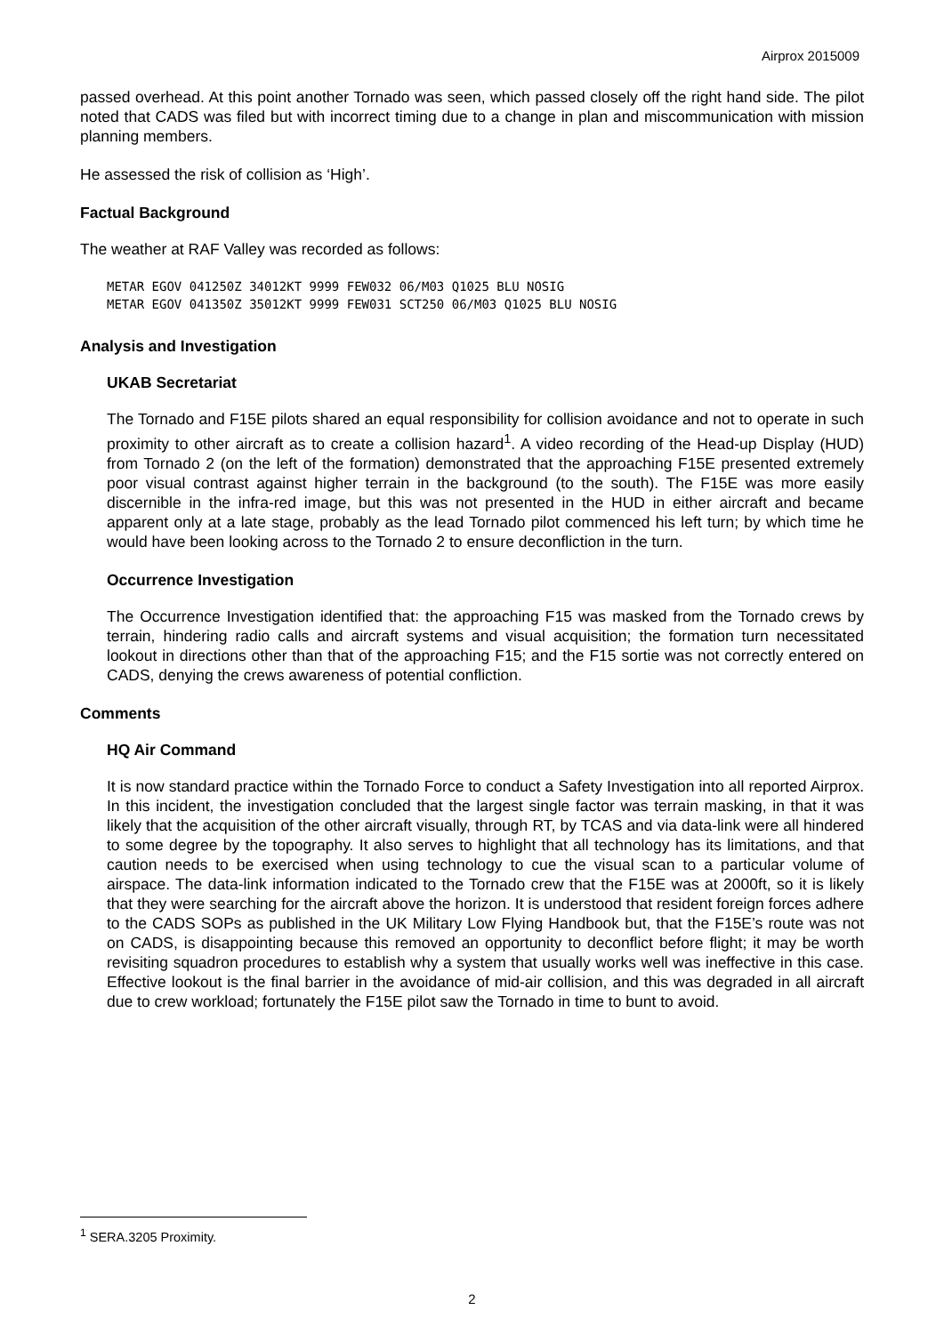Airprox 2015009
passed overhead. At this point another Tornado was seen, which passed closely off the right hand side. The pilot noted that CADS was filed but with incorrect timing due to a change in plan and miscommunication with mission planning members.
He assessed the risk of collision as ‘High’.
Factual Background
The weather at RAF Valley was recorded as follows:
METAR EGOV 041250Z 34012KT 9999 FEW032 06/M03 Q1025 BLU NOSIG
METAR EGOV 041350Z 35012KT 9999 FEW031 SCT250 06/M03 Q1025 BLU NOSIG
Analysis and Investigation
UKAB Secretariat
The Tornado and F15E pilots shared an equal responsibility for collision avoidance and not to operate in such proximity to other aircraft as to create a collision hazard<sup>1</sup>. A video recording of the Head-up Display (HUD) from Tornado 2 (on the left of the formation) demonstrated that the approaching F15E presented extremely poor visual contrast against higher terrain in the background (to the south). The F15E was more easily discernible in the infra-red image, but this was not presented in the HUD in either aircraft and became apparent only at a late stage, probably as the lead Tornado pilot commenced his left turn; by which time he would have been looking across to the Tornado 2 to ensure deconfliction in the turn.
Occurrence Investigation
The Occurrence Investigation identified that: the approaching F15 was masked from the Tornado crews by terrain, hindering radio calls and aircraft systems and visual acquisition; the formation turn necessitated lookout in directions other than that of the approaching F15; and the F15 sortie was not correctly entered on CADS, denying the crews awareness of potential confliction.
Comments
HQ Air Command
It is now standard practice within the Tornado Force to conduct a Safety Investigation into all reported Airprox. In this incident, the investigation concluded that the largest single factor was terrain masking, in that it was likely that the acquisition of the other aircraft visually, through RT, by TCAS and via data-link were all hindered to some degree by the topography. It also serves to highlight that all technology has its limitations, and that caution needs to be exercised when using technology to cue the visual scan to a particular volume of airspace. The data-link information indicated to the Tornado crew that the F15E was at 2000ft, so it is likely that they were searching for the aircraft above the horizon. It is understood that resident foreign forces adhere to the CADS SOPs as published in the UK Military Low Flying Handbook but, that the F15E’s route was not on CADS, is disappointing because this removed an opportunity to deconflict before flight; it may be worth revisiting squadron procedures to establish why a system that usually works well was ineffective in this case. Effective lookout is the final barrier in the avoidance of mid-air collision, and this was degraded in all aircraft due to crew workload; fortunately the F15E pilot saw the Tornado in time to bunt to avoid.
<sup>1</sup> SERA.3205 Proximity.
2